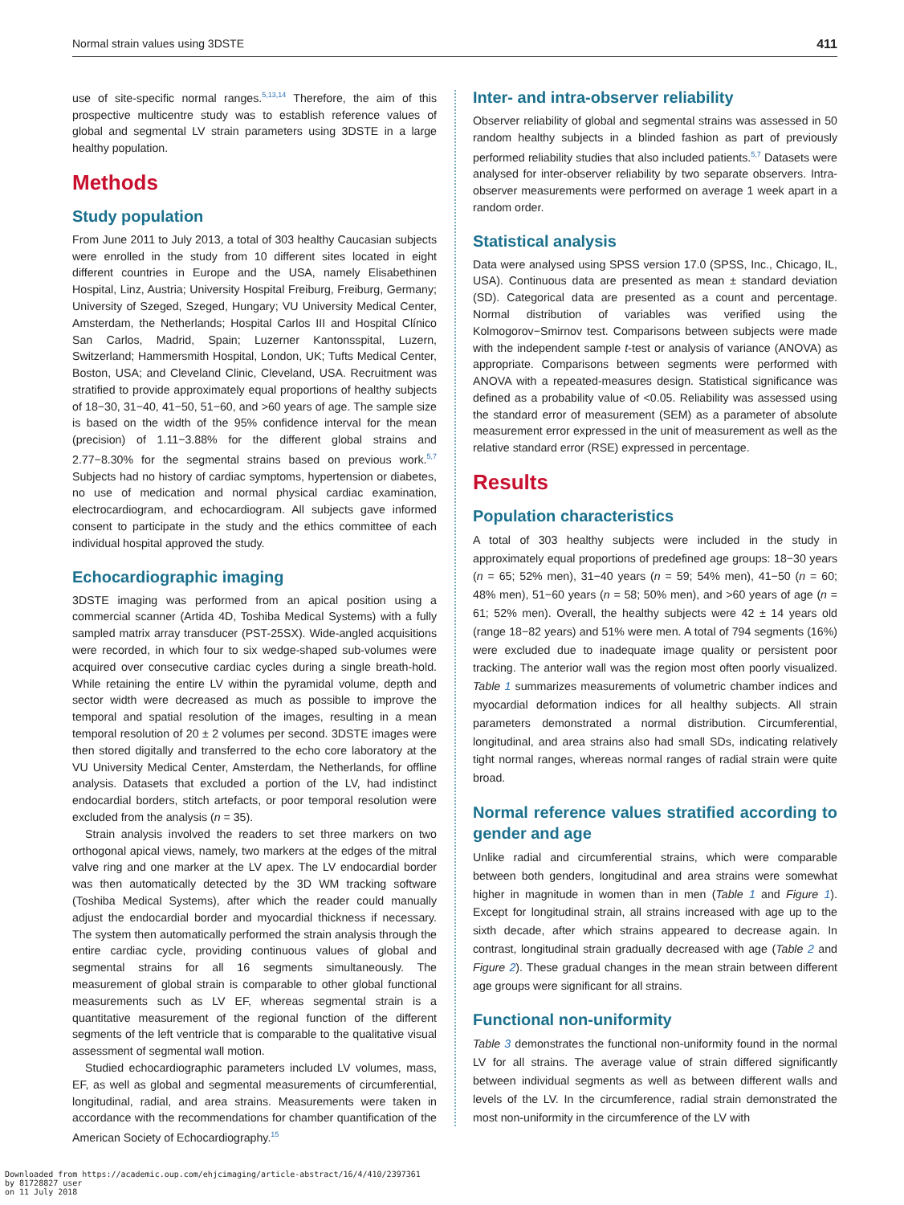Normal strain values using 3DSTE 411
use of site-specific normal ranges.<sup>5,13,14</sup> Therefore, the aim of this prospective multicentre study was to establish reference values of global and segmental LV strain parameters using 3DSTE in a large healthy population.
Methods
Study population
From June 2011 to July 2013, a total of 303 healthy Caucasian subjects were enrolled in the study from 10 different sites located in eight different countries in Europe and the USA, namely Elisabethinen Hospital, Linz, Austria; University Hospital Freiburg, Freiburg, Germany; University of Szeged, Szeged, Hungary; VU University Medical Center, Amsterdam, the Netherlands; Hospital Carlos III and Hospital Clínico San Carlos, Madrid, Spain; Luzerner Kantonsspital, Luzern, Switzerland; Hammersmith Hospital, London, UK; Tufts Medical Center, Boston, USA; and Cleveland Clinic, Cleveland, USA. Recruitment was stratified to provide approximately equal proportions of healthy subjects of 18−30, 31−40, 41−50, 51−60, and >60 years of age. The sample size is based on the width of the 95% confidence interval for the mean (precision) of 1.11−3.88% for the different global strains and 2.77−8.30% for the segmental strains based on previous work.<sup>5,7</sup> Subjects had no history of cardiac symptoms, hypertension or diabetes, no use of medication and normal physical cardiac examination, electrocardiogram, and echocardiogram. All subjects gave informed consent to participate in the study and the ethics committee of each individual hospital approved the study.
Echocardiographic imaging
3DSTE imaging was performed from an apical position using a commercial scanner (Artida 4D, Toshiba Medical Systems) with a fully sampled matrix array transducer (PST-25SX). Wide-angled acquisitions were recorded, in which four to six wedge-shaped sub-volumes were acquired over consecutive cardiac cycles during a single breath-hold. While retaining the entire LV within the pyramidal volume, depth and sector width were decreased as much as possible to improve the temporal and spatial resolution of the images, resulting in a mean temporal resolution of 20 ± 2 volumes per second. 3DSTE images were then stored digitally and transferred to the echo core laboratory at the VU University Medical Center, Amsterdam, the Netherlands, for offline analysis. Datasets that excluded a portion of the LV, had indistinct endocardial borders, stitch artefacts, or poor temporal resolution were excluded from the analysis (n = 35).
Strain analysis involved the readers to set three markers on two orthogonal apical views, namely, two markers at the edges of the mitral valve ring and one marker at the LV apex. The LV endocardial border was then automatically detected by the 3D WM tracking software (Toshiba Medical Systems), after which the reader could manually adjust the endocardial border and myocardial thickness if necessary. The system then automatically performed the strain analysis through the entire cardiac cycle, providing continuous values of global and segmental strains for all 16 segments simultaneously. The measurement of global strain is comparable to other global functional measurements such as LV EF, whereas segmental strain is a quantitative measurement of the regional function of the different segments of the left ventricle that is comparable to the qualitative visual assessment of segmental wall motion.
Studied echocardiographic parameters included LV volumes, mass, EF, as well as global and segmental measurements of circumferential, longitudinal, radial, and area strains. Measurements were taken in accordance with the recommendations for chamber quantification of the American Society of Echocardiography.<sup>15</sup>
Inter- and intra-observer reliability
Observer reliability of global and segmental strains was assessed in 50 random healthy subjects in a blinded fashion as part of previously performed reliability studies that also included patients.<sup>5,7</sup> Datasets were analysed for inter-observer reliability by two separate observers. Intra-observer measurements were performed on average 1 week apart in a random order.
Statistical analysis
Data were analysed using SPSS version 17.0 (SPSS, Inc., Chicago, IL, USA). Continuous data are presented as mean ± standard deviation (SD). Categorical data are presented as a count and percentage. Normal distribution of variables was verified using the Kolmogorov−Smirnov test. Comparisons between subjects were made with the independent sample t-test or analysis of variance (ANOVA) as appropriate. Comparisons between segments were performed with ANOVA with a repeated-measures design. Statistical significance was defined as a probability value of <0.05. Reliability was assessed using the standard error of measurement (SEM) as a parameter of absolute measurement error expressed in the unit of measurement as well as the relative standard error (RSE) expressed in percentage.
Results
Population characteristics
A total of 303 healthy subjects were included in the study in approximately equal proportions of predefined age groups: 18−30 years (n = 65; 52% men), 31−40 years (n = 59; 54% men), 41−50 (n = 60; 48% men), 51−60 years (n = 58; 50% men), and >60 years of age (n = 61; 52% men). Overall, the healthy subjects were 42 ± 14 years old (range 18−82 years) and 51% were men. A total of 794 segments (16%) were excluded due to inadequate image quality or persistent poor tracking. The anterior wall was the region most often poorly visualized. Table 1 summarizes measurements of volumetric chamber indices and myocardial deformation indices for all healthy subjects. All strain parameters demonstrated a normal distribution. Circumferential, longitudinal, and area strains also had small SDs, indicating relatively tight normal ranges, whereas normal ranges of radial strain were quite broad.
Normal reference values stratified according to gender and age
Unlike radial and circumferential strains, which were comparable between both genders, longitudinal and area strains were somewhat higher in magnitude in women than in men (Table 1 and Figure 1). Except for longitudinal strain, all strains increased with age up to the sixth decade, after which strains appeared to decrease again. In contrast, longitudinal strain gradually decreased with age (Table 2 and Figure 2). These gradual changes in the mean strain between different age groups were significant for all strains.
Functional non-uniformity
Table 3 demonstrates the functional non-uniformity found in the normal LV for all strains. The average value of strain differed significantly between individual segments as well as between different walls and levels of the LV. In the circumference, radial strain demonstrated the most non-uniformity in the circumference of the LV with
Downloaded from https://academic.oup.com/ehjcimaging/article-abstract/16/4/410/2397361
by 81728827 user
on 11 July 2018